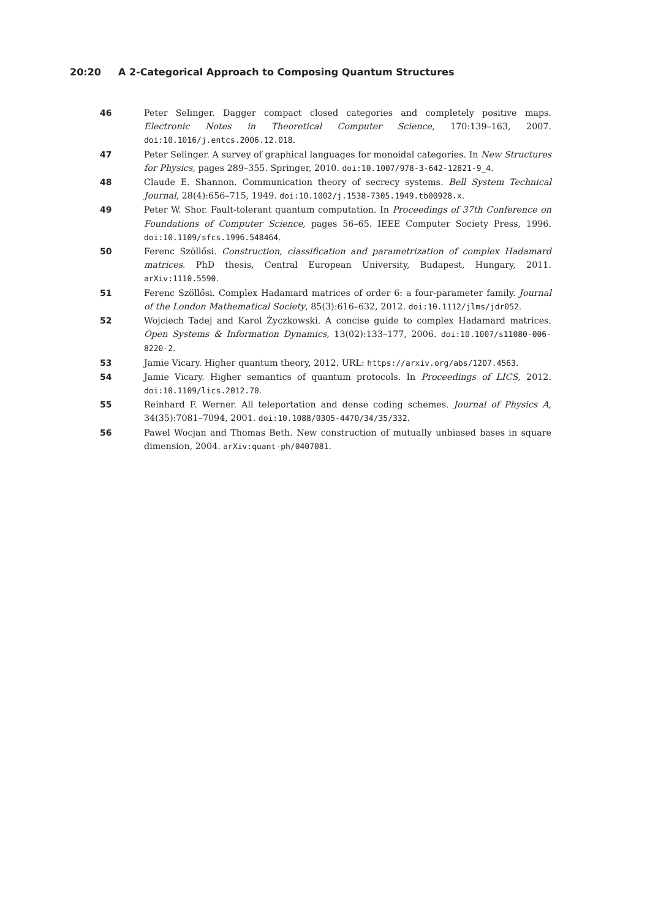20:20 A 2-Categorical Approach to Composing Quantum Structures
46 Peter Selinger. Dagger compact closed categories and completely positive maps. Electronic Notes in Theoretical Computer Science, 170:139–163, 2007. doi:10.1016/j.entcs.2006.12.018.
47 Peter Selinger. A survey of graphical languages for monoidal categories. In New Structures for Physics, pages 289–355. Springer, 2010. doi:10.1007/978-3-642-12821-9_4.
48 Claude E. Shannon. Communication theory of secrecy systems. Bell System Technical Journal, 28(4):656–715, 1949. doi:10.1002/j.1538-7305.1949.tb00928.x.
49 Peter W. Shor. Fault-tolerant quantum computation. In Proceedings of 37th Conference on Foundations of Computer Science, pages 56–65. IEEE Computer Society Press, 1996. doi:10.1109/sfcs.1996.548464.
50 Ferenc Szöllősi. Construction, classification and parametrization of complex Hadamard matrices. PhD thesis, Central European University, Budapest, Hungary, 2011. arXiv:1110.5590.
51 Ferenc Szöllősi. Complex Hadamard matrices of order 6: a four-parameter family. Journal of the London Mathematical Society, 85(3):616–632, 2012. doi:10.1112/jlms/jdr052.
52 Wojciech Tadej and Karol Życzkowski. A concise guide to complex Hadamard matrices. Open Systems & Information Dynamics, 13(02):133–177, 2006. doi:10.1007/s11080-006-8220-2.
53 Jamie Vicary. Higher quantum theory, 2012. URL: https://arxiv.org/abs/1207.4563.
54 Jamie Vicary. Higher semantics of quantum protocols. In Proceedings of LICS, 2012. doi:10.1109/lics.2012.70.
55 Reinhard F. Werner. All teleportation and dense coding schemes. Journal of Physics A, 34(35):7081–7094, 2001. doi:10.1088/0305-4470/34/35/332.
56 Pawel Wocjan and Thomas Beth. New construction of mutually unbiased bases in square dimension, 2004. arXiv:quant-ph/0407081.